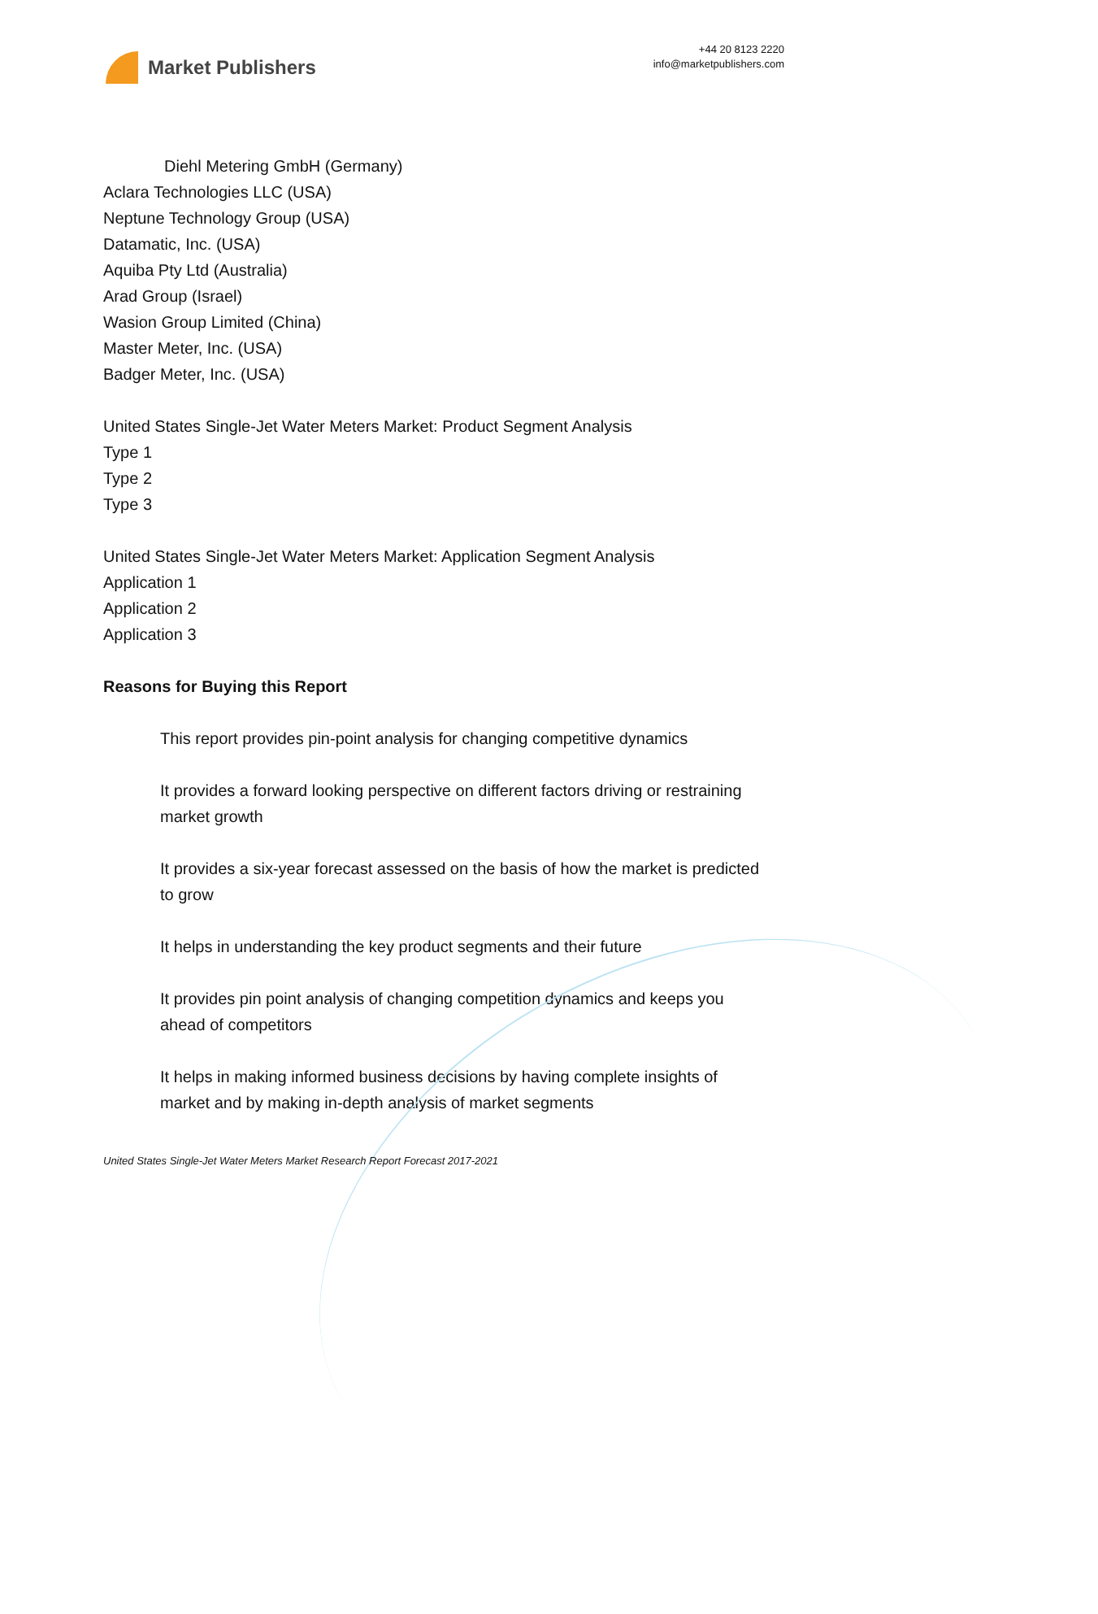Market Publishers
+44 20 8123 2220
info@marketpublishers.com
Diehl Metering GmbH (Germany)
Aclara Technologies LLC (USA)
Neptune Technology Group (USA)
Datamatic, Inc. (USA)
Aquiba Pty Ltd (Australia)
Arad Group (Israel)
Wasion Group Limited (China)
Master Meter, Inc. (USA)
Badger Meter, Inc. (USA)
United States Single-Jet Water Meters Market: Product Segment Analysis
Type 1
Type 2
Type 3
United States Single-Jet Water Meters Market: Application Segment Analysis
Application 1
Application 2
Application 3
Reasons for Buying this Report
This report provides pin-point analysis for changing competitive dynamics
It provides a forward looking perspective on different factors driving or restraining market growth
It provides a six-year forecast assessed on the basis of how the market is predicted to grow
It helps in understanding the key product segments and their future
It provides pin point analysis of changing competition dynamics and keeps you ahead of competitors
It helps in making informed business decisions by having complete insights of market and by making in-depth analysis of market segments
United States Single-Jet Water Meters Market Research Report Forecast 2017-2021